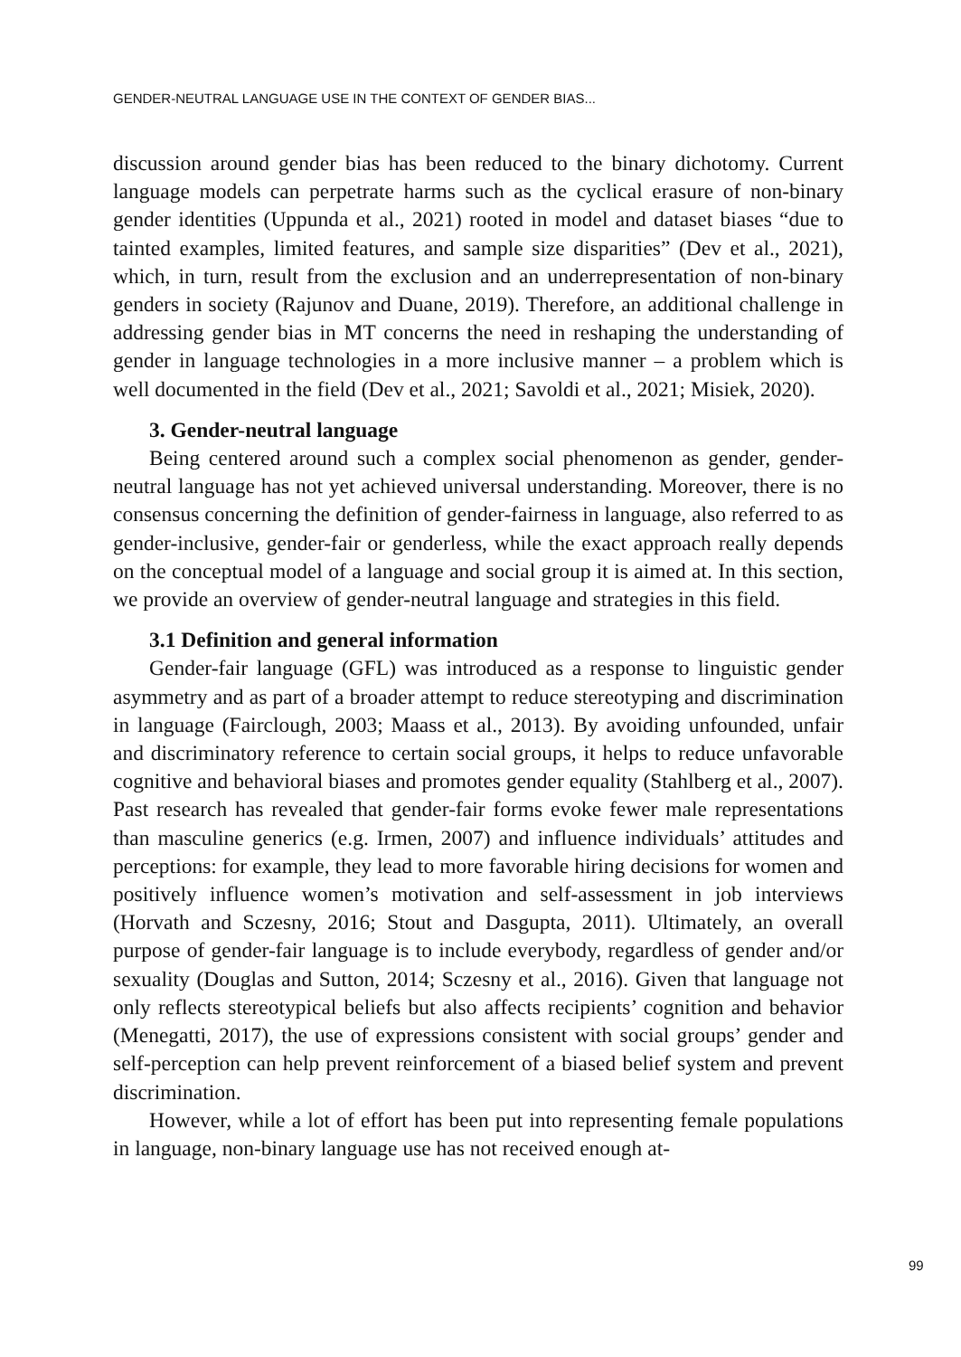GENDER-NEUTRAL LANGUAGE USE IN THE CONTEXT OF GENDER BIAS...
discussion around gender bias has been reduced to the binary dichotomy. Current language models can perpetrate harms such as the cyclical erasure of non-binary gender identities (Uppunda et al., 2021) rooted in model and dataset biases “due to tainted examples, limited features, and sample size disparities” (Dev et al., 2021), which, in turn, result from the exclusion and an underrepresentation of non-binary genders in society (Rajunov and Duane, 2019). Therefore, an additional challenge in addressing gender bias in MT concerns the need in reshaping the understanding of gender in language technologies in a more inclusive manner – a problem which is well documented in the field (Dev et al., 2021; Savoldi et al., 2021; Misiek, 2020).
3. Gender-neutral language
Being centered around such a complex social phenomenon as gender, gender-neutral language has not yet achieved universal understanding. Moreover, there is no consensus concerning the definition of gender-fairness in language, also referred to as gender-inclusive, gender-fair or genderless, while the exact approach really depends on the conceptual model of a language and social group it is aimed at. In this section, we provide an overview of gender-neutral language and strategies in this field.
3.1 Definition and general information
Gender-fair language (GFL) was introduced as a response to linguistic gender asymmetry and as part of a broader attempt to reduce stereotyping and discrimination in language (Fairclough, 2003; Maass et al., 2013). By avoiding unfounded, unfair and discriminatory reference to certain social groups, it helps to reduce unfavorable cognitive and behavioral biases and promotes gender equality (Stahlberg et al., 2007). Past research has revealed that gender-fair forms evoke fewer male representations than masculine generics (e.g. Irmen, 2007) and influence individuals’ attitudes and perceptions: for example, they lead to more favorable hiring decisions for women and positively influence women’s motivation and self-assessment in job interviews (Horvath and Sczesny, 2016; Stout and Dasgupta, 2011). Ultimately, an overall purpose of gender-fair language is to include everybody, regardless of gender and/or sexuality (Douglas and Sutton, 2014; Sczesny et al., 2016). Given that language not only reflects stereotypical beliefs but also affects recipients’ cognition and behavior (Menegatti, 2017), the use of expressions consistent with social groups’ gender and self-perception can help prevent reinforcement of a biased belief system and prevent discrimination.
However, while a lot of effort has been put into representing female populations in language, non-binary language use has not received enough at-
99